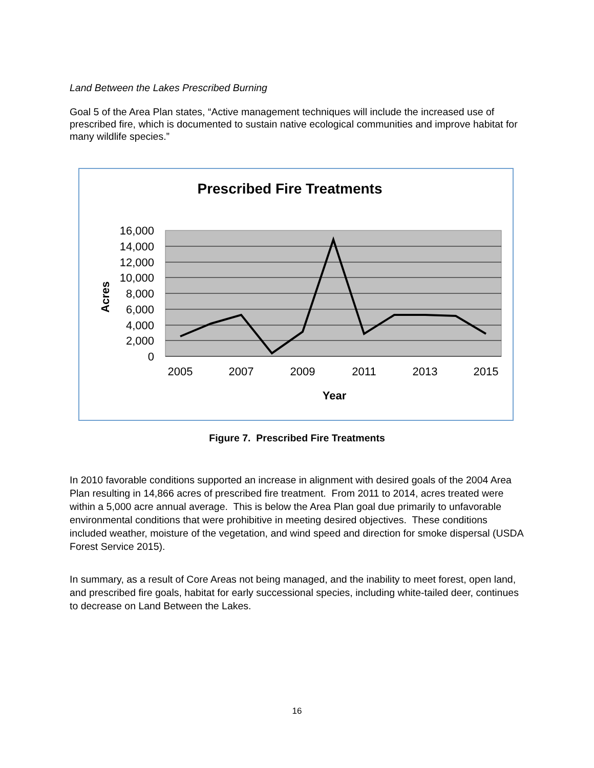Land Between the Lakes Prescribed Burning
Goal 5 of the Area Plan states, “Active management techniques will include the increased use of prescribed fire, which is documented to sustain native ecological communities and improve habitat for many wildlife species.”
Prescribed Fire Treatments
16,000
14,000
12,000
10,000
8,000
6,000
4,000
2,000
0
Acres
2005
2007
2009
2011
2013
2015
Year
Figure 7. Prescribed Fire Treatments
In 2010 favorable conditions supported an increase in alignment with desired goals of the 2004 Area Plan resulting in 14,866 acres of prescribed fire treatment. From 2011 to 2014, acres treated were within a 5,000 acre annual average. This is below the Area Plan goal due primarily to unfavorable environmental conditions that were prohibitive in meeting desired objectives. These conditions included weather, moisture of the vegetation, and wind speed and direction for smoke dispersal (USDA Forest Service 2015).
In summary, as a result of Core Areas not being managed, and the inability to meet forest, open land, and prescribed fire goals, habitat for early successional species, including white-tailed deer, continues to decrease on Land Between the Lakes.
16